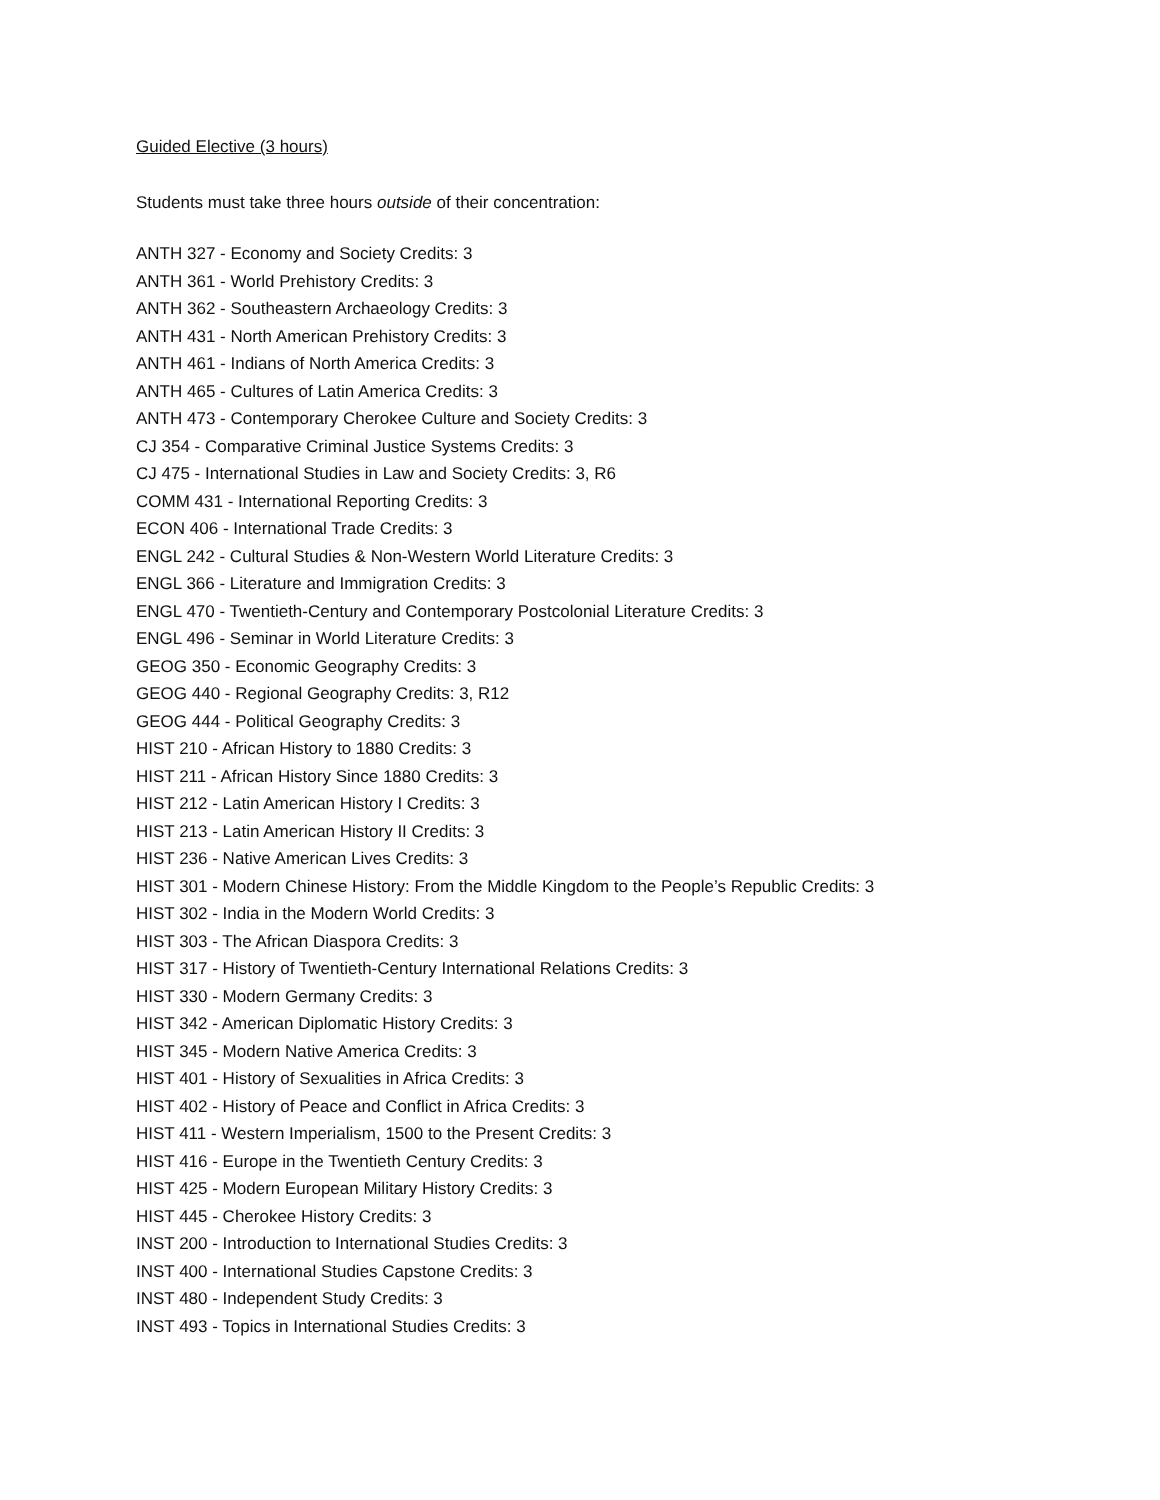Guided Elective (3 hours)
Students must take three hours outside of their concentration:
ANTH 327 - Economy and Society Credits: 3
ANTH 361 - World Prehistory Credits: 3
ANTH 362 - Southeastern Archaeology Credits: 3
ANTH 431 - North American Prehistory Credits: 3
ANTH 461 - Indians of North America Credits: 3
ANTH 465 - Cultures of Latin America Credits: 3
ANTH 473 - Contemporary Cherokee Culture and Society Credits: 3
CJ 354 - Comparative Criminal Justice Systems Credits: 3
CJ 475 - International Studies in Law and Society Credits: 3, R6
COMM 431 - International Reporting Credits: 3
ECON 406 - International Trade Credits: 3
ENGL 242 - Cultural Studies & Non-Western World Literature Credits: 3
ENGL 366 - Literature and Immigration Credits: 3
ENGL 470 - Twentieth-Century and Contemporary Postcolonial Literature Credits: 3
ENGL 496 - Seminar in World Literature Credits: 3
GEOG 350 - Economic Geography Credits: 3
GEOG 440 - Regional Geography Credits: 3, R12
GEOG 444 - Political Geography Credits: 3
HIST 210 - African History to 1880 Credits: 3
HIST 211 - African History Since 1880 Credits: 3
HIST 212 - Latin American History I Credits: 3
HIST 213 - Latin American History II Credits: 3
HIST 236 - Native American Lives Credits: 3
HIST 301 - Modern Chinese History: From the Middle Kingdom to the People’s Republic Credits: 3
HIST 302 - India in the Modern World Credits: 3
HIST 303 - The African Diaspora Credits: 3
HIST 317 - History of Twentieth-Century International Relations Credits: 3
HIST 330 - Modern Germany Credits: 3
HIST 342 - American Diplomatic History Credits: 3
HIST 345 - Modern Native America Credits: 3
HIST 401 - History of Sexualities in Africa Credits: 3
HIST 402 - History of Peace and Conflict in Africa Credits: 3
HIST 411 - Western Imperialism, 1500 to the Present Credits: 3
HIST 416 - Europe in the Twentieth Century Credits: 3
HIST 425 - Modern European Military History Credits: 3
HIST 445 - Cherokee History Credits: 3
INST 200 - Introduction to International Studies Credits: 3
INST 400 - International Studies Capstone Credits: 3
INST 480 - Independent Study Credits: 3
INST 493 - Topics in International Studies Credits: 3